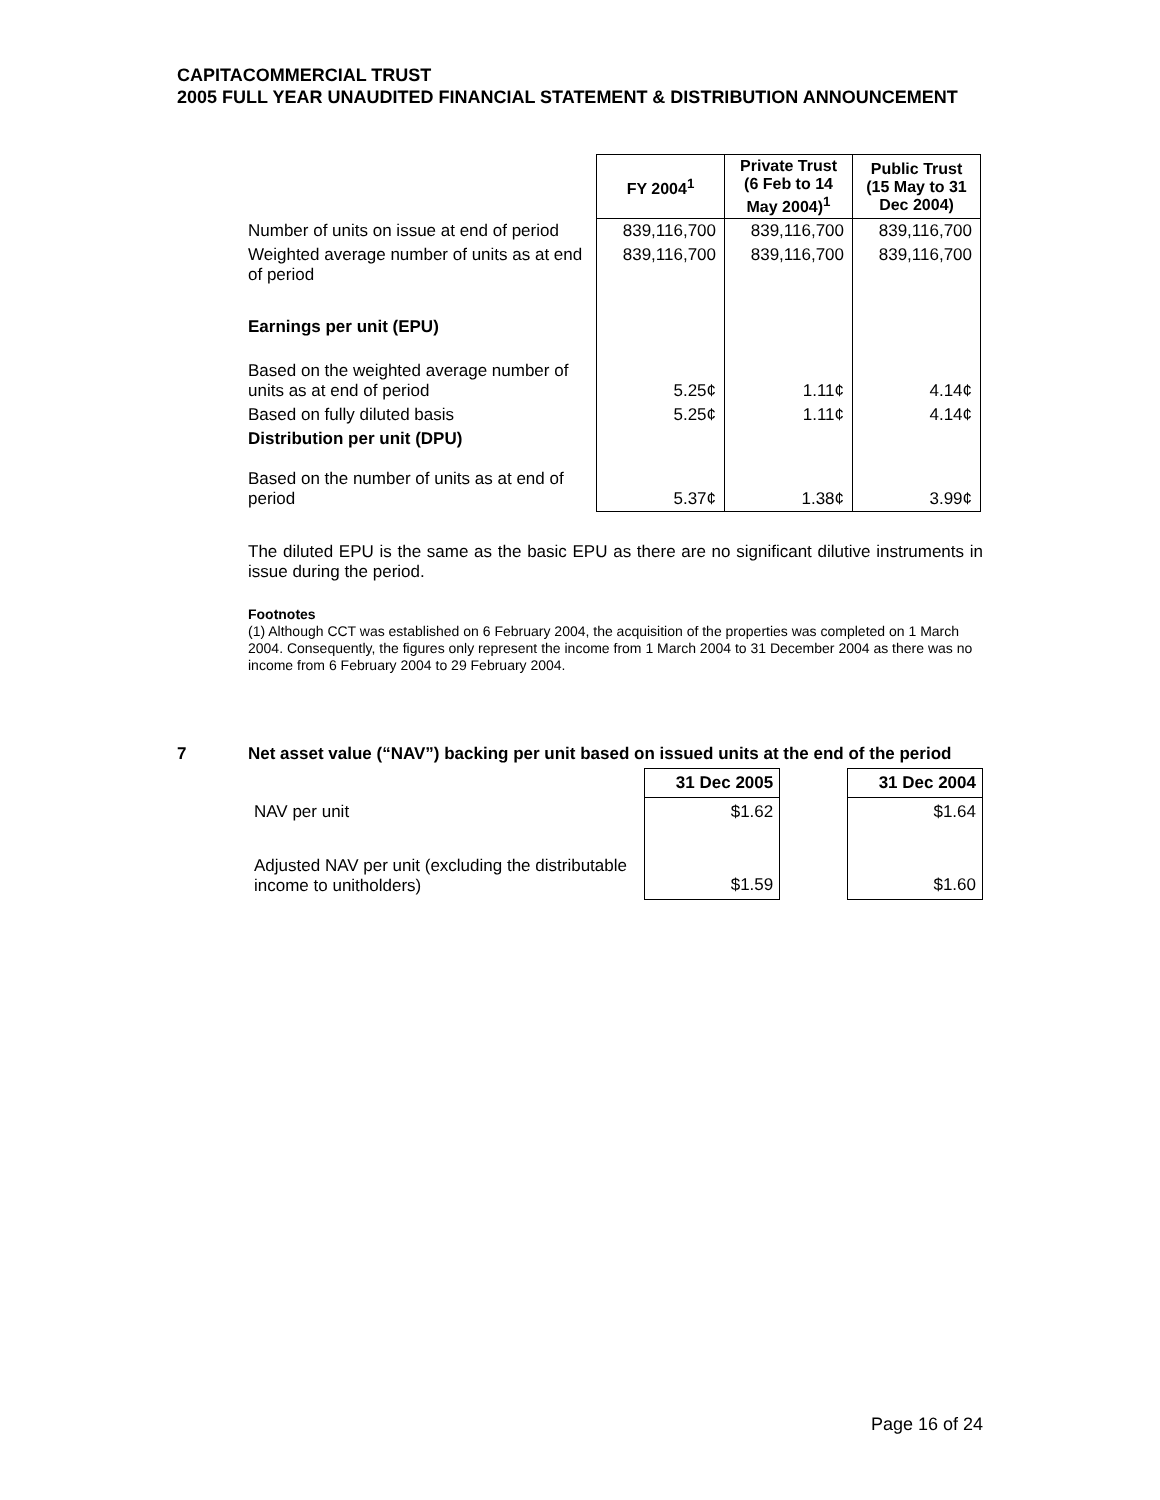CAPITACOMMERCIAL TRUST
2005 FULL YEAR UNAUDITED FINANCIAL STATEMENT & DISTRIBUTION ANNOUNCEMENT
| | FY 2004<sup>1</sup> | Private Trust (6 Feb to 14 May 2004)<sup>1</sup> | Public Trust (15 May to 31 Dec 2004) |
| Number of units on issue at end of period | 839,116,700 | 839,116,700 | 839,116,700 |
| Weighted average number of units as at end of period | 839,116,700 | 839,116,700 | 839,116,700 |
| Earnings per unit (EPU) | | | |
| Based on the weighted average number of units as at end of period | 5.25¢ | 1.11¢ | 4.14¢ |
| Based on fully diluted basis | 5.25¢ | 1.11¢ | 4.14¢ |
| Distribution per unit (DPU) | | | |
| Based on the number of units as at end of period | 5.37¢ | 1.38¢ | 3.99¢ |
The diluted EPU is the same as the basic EPU as there are no significant dilutive instruments in issue during the period.
Footnotes
(1) Although CCT was established on 6 February 2004, the acquisition of the properties was completed on 1 March 2004. Consequently, the figures only represent the income from 1 March 2004 to 31 December 2004 as there was no income from 6 February 2004 to 29 February 2004.
7 Net asset value (“NAV”) backing per unit based on issued units at the end of the period
| | 31 Dec 2005 | | 31 Dec 2004 |
| NAV per unit | $1.62 | | $1.64 |
| Adjusted NAV per unit (excluding the distributable income to unitholders) | $1.59 | | $1.60 |
Page 16 of 24